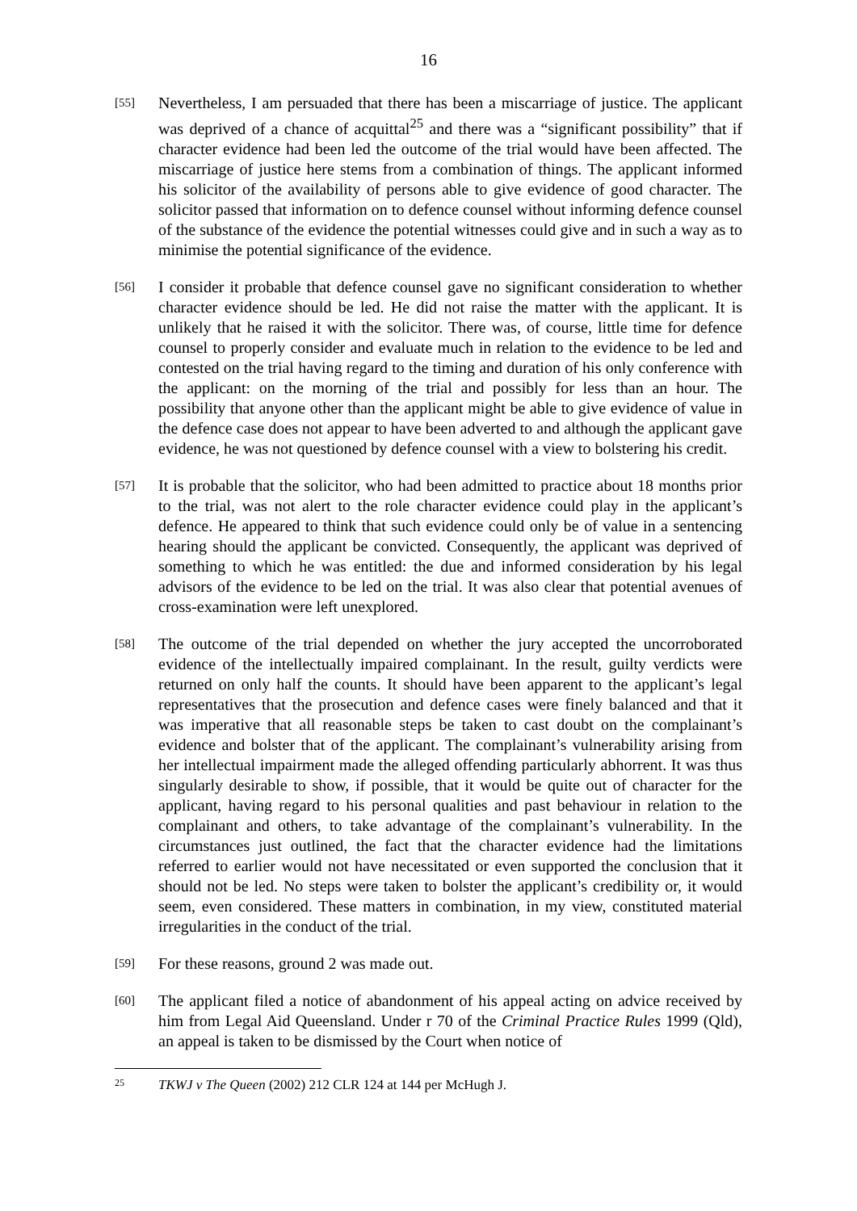16
[55]
Nevertheless, I am persuaded that there has been a miscarriage of justice. The applicant was deprived of a chance of acquittal<sup>25</sup> and there was a “significant possibility” that if character evidence had been led the outcome of the trial would have been affected. The miscarriage of justice here stems from a combination of things. The applicant informed his solicitor of the availability of persons able to give evidence of good character. The solicitor passed that information on to defence counsel without informing defence counsel of the substance of the evidence the potential witnesses could give and in such a way as to minimise the potential significance of the evidence.
[56]
I consider it probable that defence counsel gave no significant consideration to whether character evidence should be led. He did not raise the matter with the applicant. It is unlikely that he raised it with the solicitor. There was, of course, little time for defence counsel to properly consider and evaluate much in relation to the evidence to be led and contested on the trial having regard to the timing and duration of his only conference with the applicant: on the morning of the trial and possibly for less than an hour. The possibility that anyone other than the applicant might be able to give evidence of value in the defence case does not appear to have been adverted to and although the applicant gave evidence, he was not questioned by defence counsel with a view to bolstering his credit.
[57]
It is probable that the solicitor, who had been admitted to practice about 18 months prior to the trial, was not alert to the role character evidence could play in the applicant’s defence. He appeared to think that such evidence could only be of value in a sentencing hearing should the applicant be convicted. Consequently, the applicant was deprived of something to which he was entitled: the due and informed consideration by his legal advisors of the evidence to be led on the trial. It was also clear that potential avenues of cross-examination were left unexplored.
[58]
The outcome of the trial depended on whether the jury accepted the uncorroborated evidence of the intellectually impaired complainant. In the result, guilty verdicts were returned on only half the counts. It should have been apparent to the applicant’s legal representatives that the prosecution and defence cases were finely balanced and that it was imperative that all reasonable steps be taken to cast doubt on the complainant’s evidence and bolster that of the applicant. The complainant’s vulnerability arising from her intellectual impairment made the alleged offending particularly abhorrent. It was thus singularly desirable to show, if possible, that it would be quite out of character for the applicant, having regard to his personal qualities and past behaviour in relation to the complainant and others, to take advantage of the complainant’s vulnerability. In the circumstances just outlined, the fact that the character evidence had the limitations referred to earlier would not have necessitated or even supported the conclusion that it should not be led. No steps were taken to bolster the applicant’s credibility or, it would seem, even considered. These matters in combination, in my view, constituted material irregularities in the conduct of the trial.
[59]
For these reasons, ground 2 was made out.
[60]
The applicant filed a notice of abandonment of his appeal acting on advice received by him from Legal Aid Queensland. Under r 70 of the Criminal Practice Rules 1999 (Qld), an appeal is taken to be dismissed by the Court when notice of
25
TKWJ v The Queen (2002) 212 CLR 124 at 144 per McHugh J.